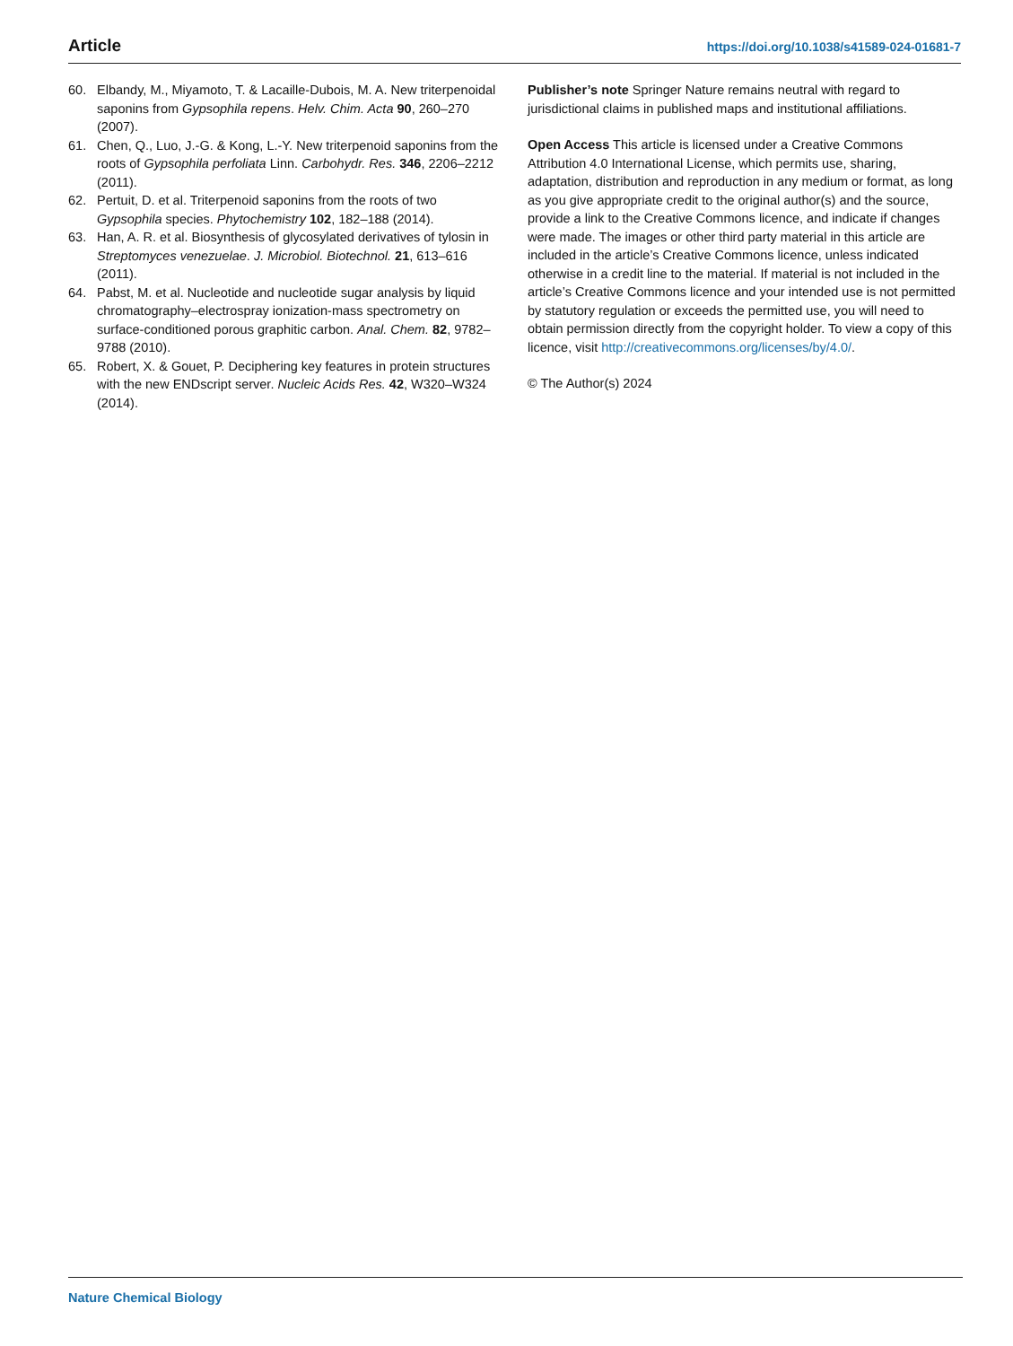Article https://doi.org/10.1038/s41589-024-01681-7
60. Elbandy, M., Miyamoto, T. & Lacaille-Dubois, M. A. New triterpenoidal saponins from Gypsophila repens. Helv. Chim. Acta 90, 260–270 (2007).
61. Chen, Q., Luo, J.-G. & Kong, L.-Y. New triterpenoid saponins from the roots of Gypsophila perfoliata Linn. Carbohydr. Res. 346, 2206–2212 (2011).
62. Pertuit, D. et al. Triterpenoid saponins from the roots of two Gypsophila species. Phytochemistry 102, 182–188 (2014).
63. Han, A. R. et al. Biosynthesis of glycosylated derivatives of tylosin in Streptomyces venezuelae. J. Microbiol. Biotechnol. 21, 613–616 (2011).
64. Pabst, M. et al. Nucleotide and nucleotide sugar analysis by liquid chromatography–electrospray ionization-mass spectrometry on surface-conditioned porous graphitic carbon. Anal. Chem. 82, 9782–9788 (2010).
65. Robert, X. & Gouet, P. Deciphering key features in protein structures with the new ENDscript server. Nucleic Acids Res. 42, W320–W324 (2014).
Publisher’s note Springer Nature remains neutral with regard to jurisdictional claims in published maps and institutional affiliations.
Open Access This article is licensed under a Creative Commons Attribution 4.0 International License, which permits use, sharing, adaptation, distribution and reproduction in any medium or format, as long as you give appropriate credit to the original author(s) and the source, provide a link to the Creative Commons licence, and indicate if changes were made. The images or other third party material in this article are included in the article’s Creative Commons licence, unless indicated otherwise in a credit line to the material. If material is not included in the article’s Creative Commons licence and your intended use is not permitted by statutory regulation or exceeds the permitted use, you will need to obtain permission directly from the copyright holder. To view a copy of this licence, visit http://creativecommons.org/licenses/by/4.0/.
© The Author(s) 2024
Nature Chemical Biology